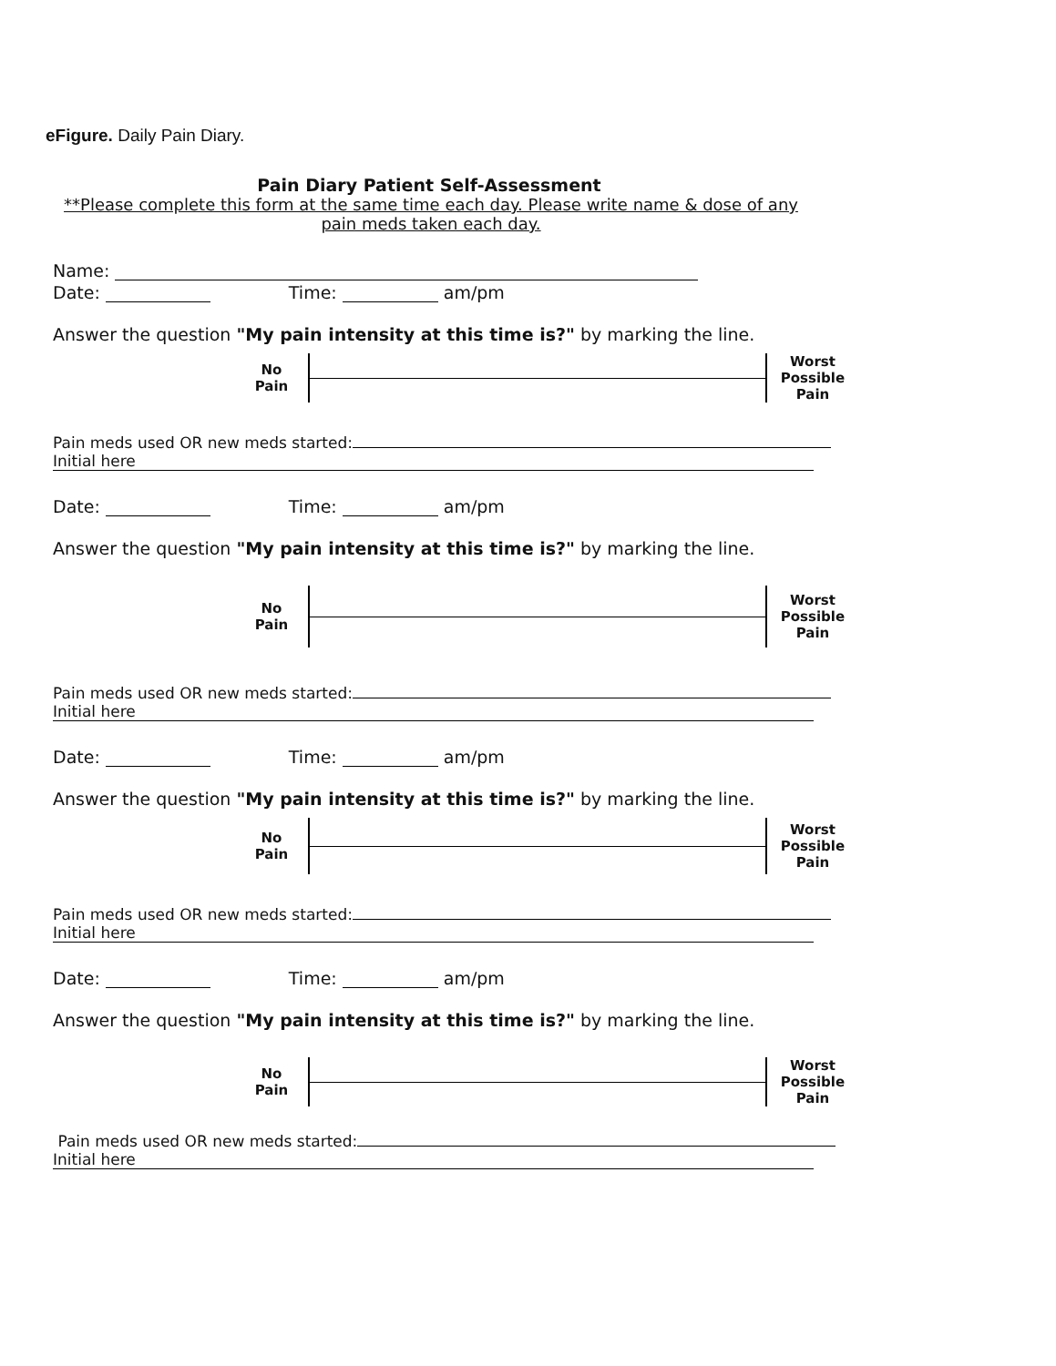eFigure. Daily Pain Diary.
Pain Diary Patient Self-Assessment
**Please complete this form at the same time each day. Please write name & dose of any pain meds taken each day.
Name:
Date: Time: am/pm
Answer the question "My pain intensity at this time is?" by marking the line.
No
Pain
Worst
Possible
Pain
Pain meds used OR new meds started:
Initial here
Date: Time: am/pm
Answer the question "My pain intensity at this time is?" by marking the line.
No
Pain
Worst
Possible
Pain
Pain meds used OR new meds started:
Initial here
Date: Time: am/pm
Answer the question "My pain intensity at this time is?" by marking the line.
No
Pain
Worst
Possible
Pain
Pain meds used OR new meds started:
Initial here
Date: Time: am/pm
Answer the question "My pain intensity at this time is?" by marking the line.
No
Pain
Worst
Possible
Pain
Pain meds used OR new meds started:
Initial here